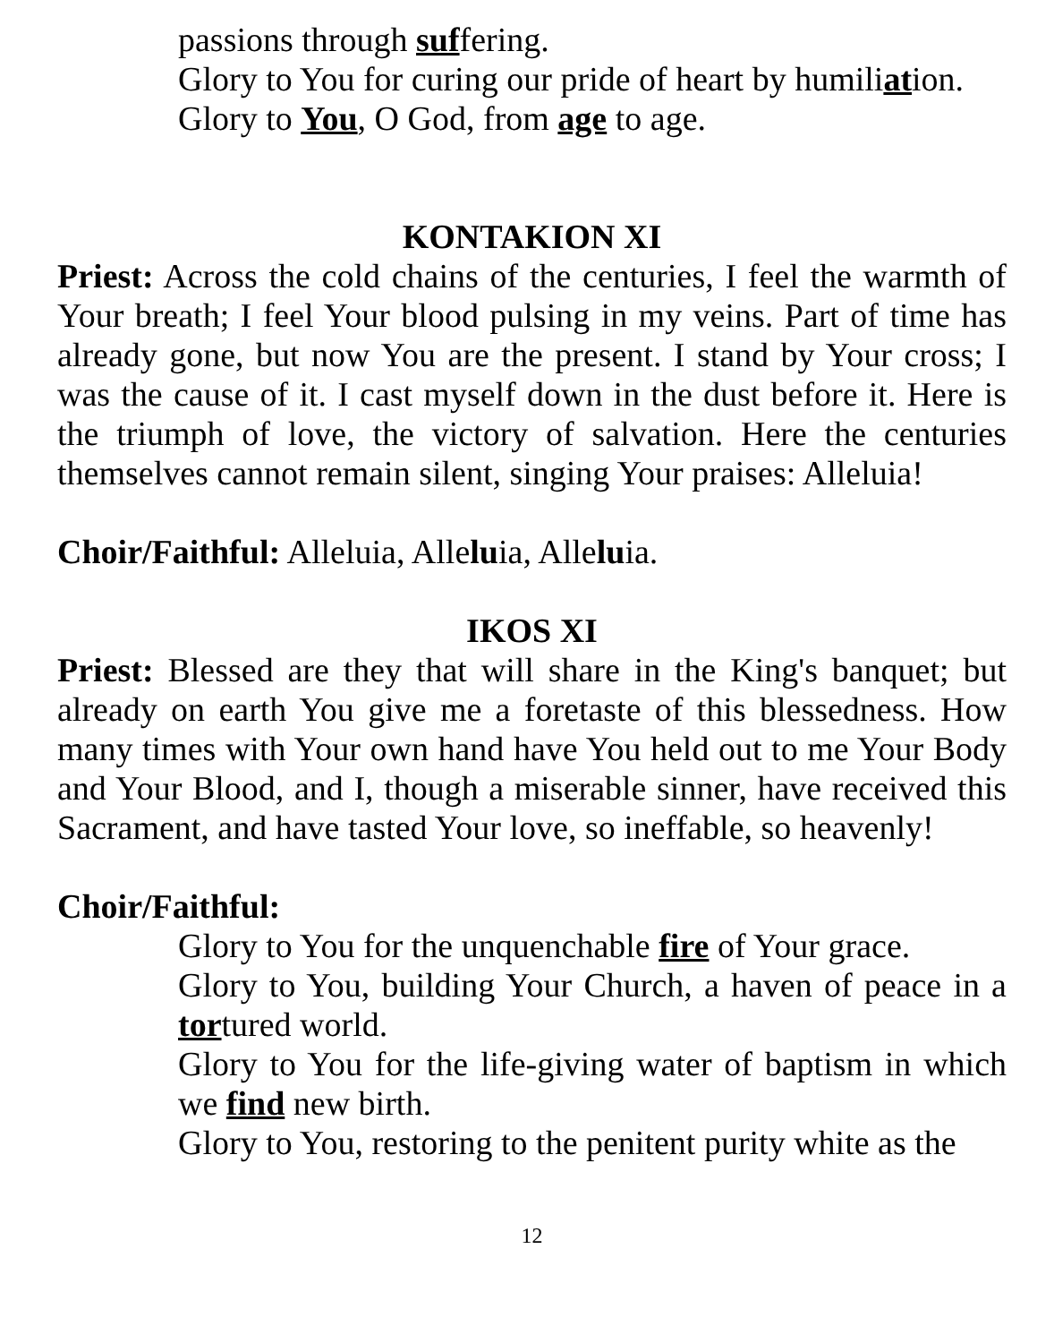passions through suffering.
Glory to You for curing our pride of heart by humiliation.
Glory to You, O God, from age to age.
KONTAKION XI
Priest: Across the cold chains of the centuries, I feel the warmth of Your breath; I feel Your blood pulsing in my veins. Part of time has already gone, but now You are the present. I stand by Your cross; I was the cause of it. I cast myself down in the dust before it. Here is the triumph of love, the victory of salvation. Here the centuries themselves cannot remain silent, singing Your praises: Alleluia!
Choir/Faithful: Alleluia, Alleluia, Alleluia.
IKOS XI
Priest: Blessed are they that will share in the King's banquet; but already on earth You give me a foretaste of this blessedness. How many times with Your own hand have You held out to me Your Body and Your Blood, and I, though a miserable sinner, have received this Sacrament, and have tasted Your love, so ineffable, so heavenly!
Choir/Faithful:
Glory to You for the unquenchable fire of Your grace.
Glory to You, building Your Church, a haven of peace in a tortured world.
Glory to You for the life-giving water of baptism in which we find new birth.
Glory to You, restoring to the penitent purity white as the
12